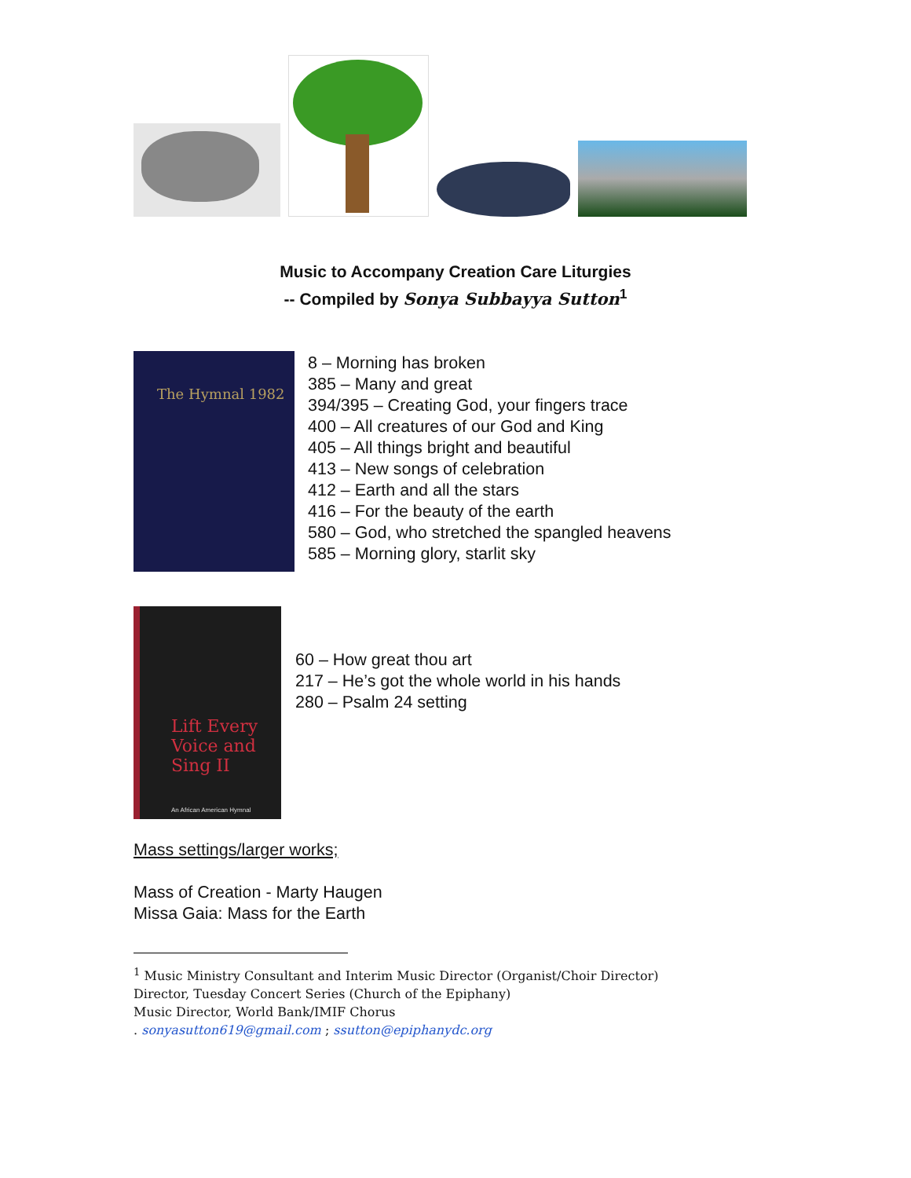Music to Accompany Creation Care Liturgies
-- Compiled by Sonya Subbayya Sutton<sup>1</sup>
The Hymnal 1982
8 – Morning has broken
385 – Many and great
394/395 – Creating God, your fingers trace
400 – All creatures of our God and King
405 – All things bright and beautiful
413 – New songs of celebration
412 – Earth and all the stars
416 – For the beauty of the earth
580 – God, who stretched the spangled heavens
585 – Morning glory, starlit sky
Lift Every Voice and Sing II
An African American Hymnal
60 – How great thou art
217 – He’s got the whole world in his hands
280 – Psalm 24 setting
Mass settings/larger works;
Mass of Creation - Marty Haugen
Missa Gaia: Mass for the Earth
<sup>1</sup> Music Ministry Consultant and Interim Music Director (Organist/Choir Director)
Director, Tuesday Concert Series (Church of the Epiphany)
Music Director, World Bank/IMIF Chorus
. sonyasutton619@gmail.com ; ssutton@epiphanydc.org